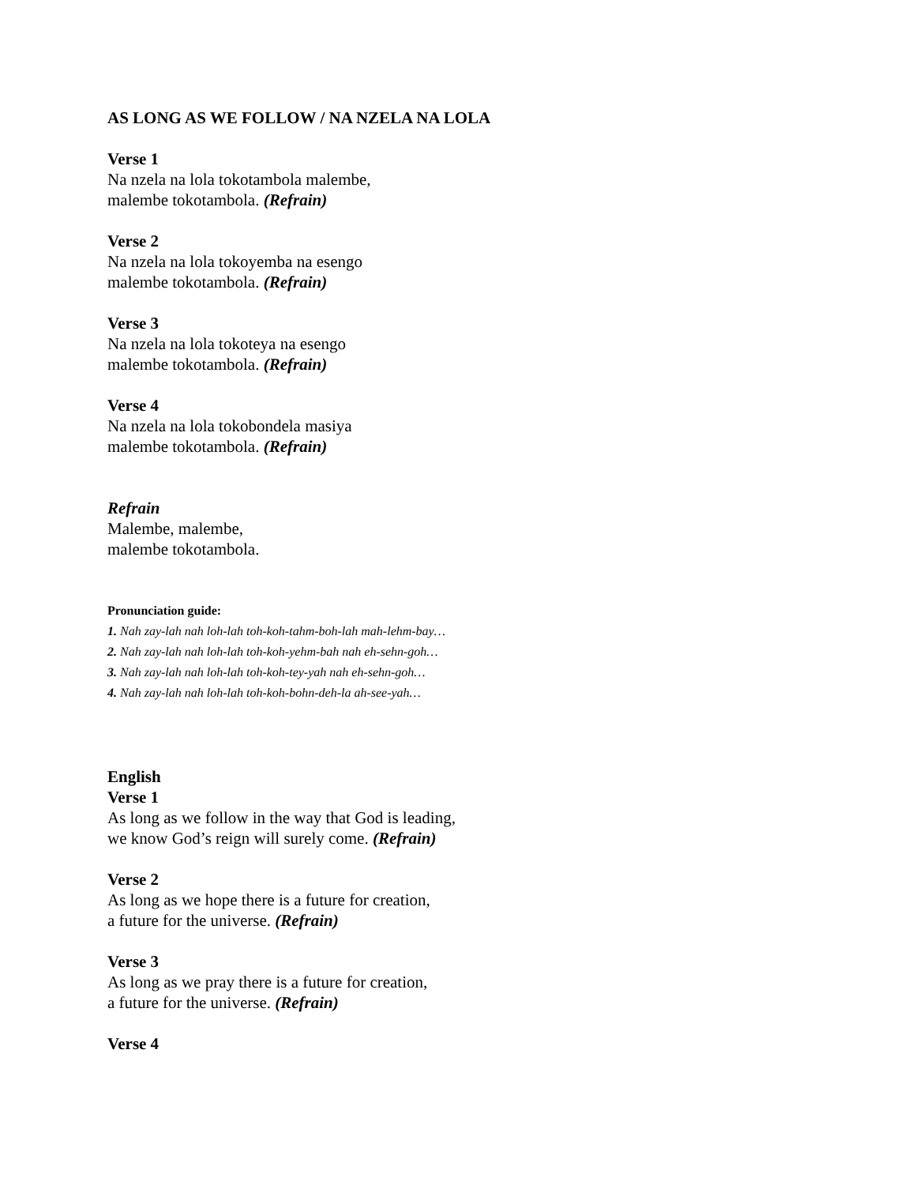AS LONG AS WE FOLLOW / NA NZELA NA LOLA
Verse 1
Na nzela na lola tokotambola malembe,
malembe tokotambola. (Refrain)
Verse 2
Na nzela na lola tokoyemba na esengo
malembe tokotambola. (Refrain)
Verse 3
Na nzela na lola tokoteya na esengo
malembe tokotambola. (Refrain)
Verse 4
Na nzela na lola tokobondela masiya
malembe tokotambola. (Refrain)
Refrain
Malembe, malembe,
malembe tokotambola.
Pronunciation guide:
1. Nah zay-lah nah loh-lah toh-koh-tahm-boh-lah mah-lehm-bay…
2. Nah zay-lah nah loh-lah toh-koh-yehm-bah nah eh-sehn-goh…
3. Nah zay-lah nah loh-lah toh-koh-tey-yah nah eh-sehn-goh…
4. Nah zay-lah nah loh-lah toh-koh-bohn-deh-la ah-see-yah…
English
Verse 1
As long as we follow in the way that God is leading,
we know God’s reign will surely come. (Refrain)
Verse 2
As long as we hope there is a future for creation,
a future for the universe. (Refrain)
Verse 3
As long as we pray there is a future for creation,
a future for the universe. (Refrain)
Verse 4